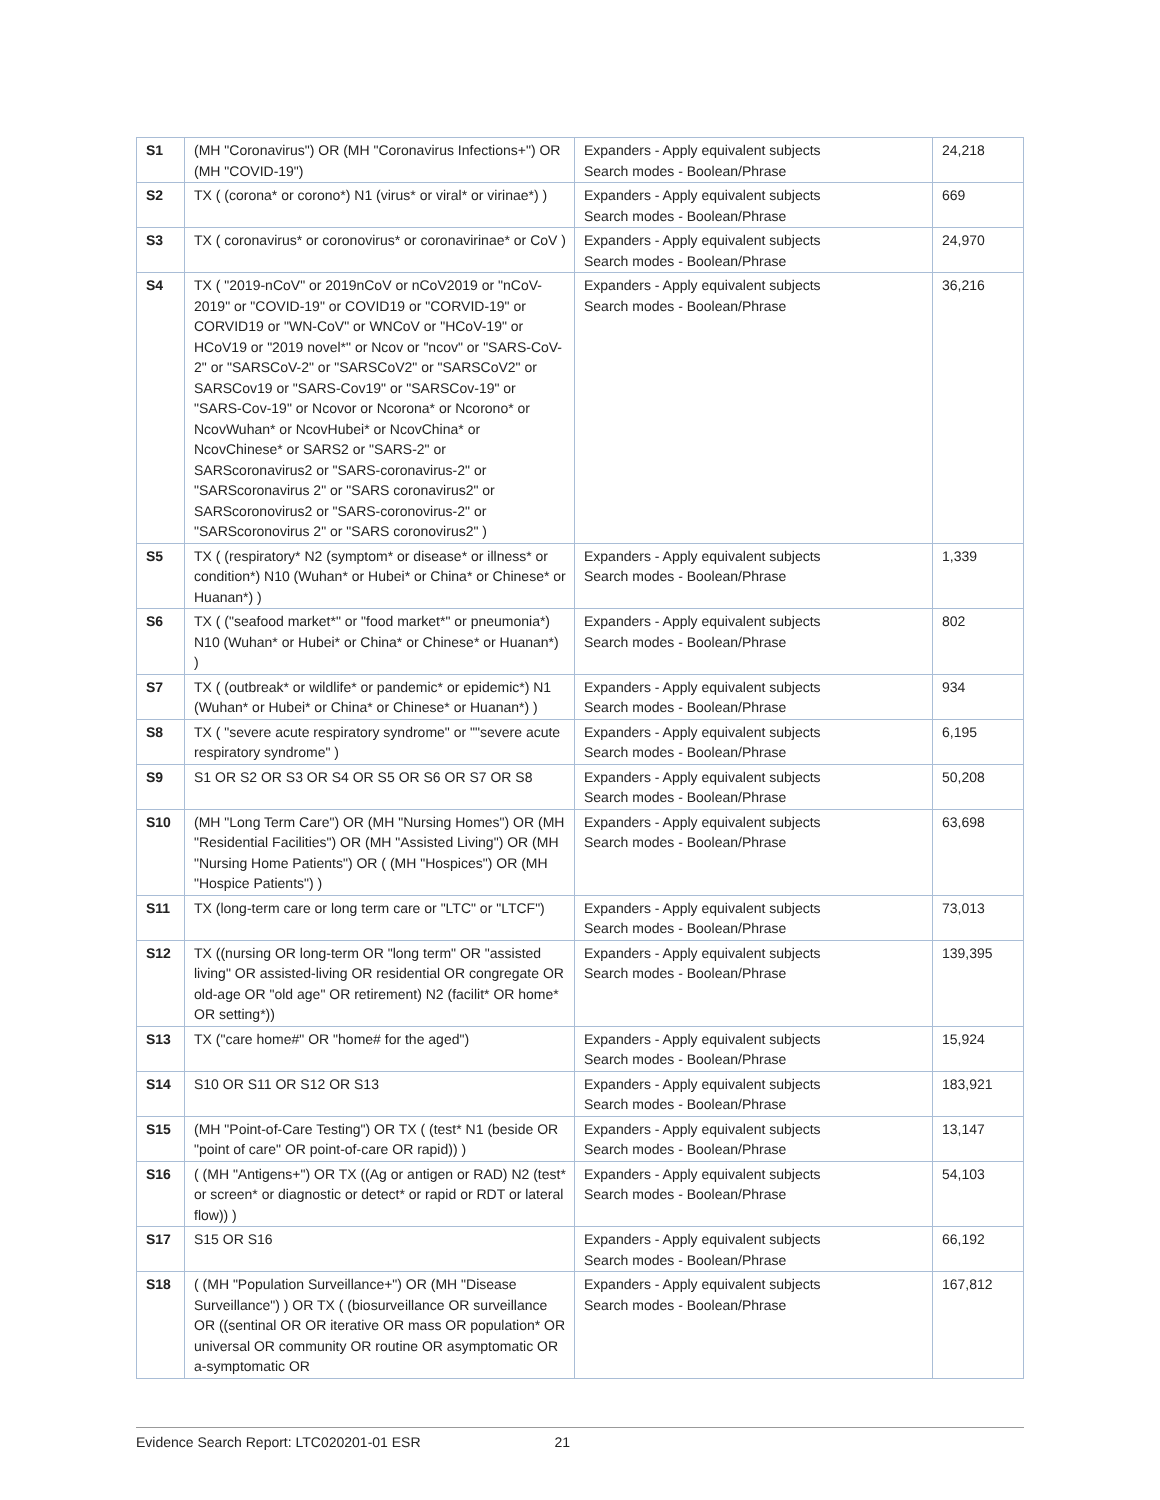| S1 | (MH "Coronavirus") OR (MH "Coronavirus Infections+") OR (MH "COVID-19") | Expanders - Apply equivalent subjects Search modes - Boolean/Phrase | 24,218 |
| S2 | TX ( (corona* or corono*) N1 (virus* or viral* or virinae*) ) | Expanders - Apply equivalent subjects Search modes - Boolean/Phrase | 669 |
| S3 | TX ( coronavirus* or coronovirus* or coronavirinae* or CoV ) | Expanders - Apply equivalent subjects Search modes - Boolean/Phrase | 24,970 |
| S4 | TX ( "2019-nCoV" or 2019nCoV or nCoV2019 or "nCoV-2019" or "COVID-19" or COVID19 or "CORVID-19" or CORVID19 or "WN-CoV" or WNCoV or "HCoV-19" or HCoV19 or "2019 novel*" or Ncov or "ncov" or "SARS-CoV-2" or "SARSCoV-2" or "SARSCoV2" or "SARSCoV2" or SARSCov19 or "SARS-Cov19" or "SARSCov-19" or "SARS-Cov-19" or Ncovor or Ncorona* or Ncorono* or NcovWuhan* or NcovHubei* or NcovChina* or NcovChinese* or SARS2 or "SARS-2" or SARScoronavirus2 or "SARS-coronavirus-2" or "SARScoronavirus 2" or "SARS coronavirus2" or SARScoronovirus2 or "SARS-coronovirus-2" or "SARScoronovirus 2" or "SARS coronovirus2" ) | Expanders - Apply equivalent subjects Search modes - Boolean/Phrase | 36,216 |
| S5 | TX ( (respiratory* N2 (symptom* or disease* or illness* or condition*) N10 (Wuhan* or Hubei* or China* or Chinese* or Huanan*) ) | Expanders - Apply equivalent subjects Search modes - Boolean/Phrase | 1,339 |
| S6 | TX ( ("seafood market*" or "food market*" or pneumonia*) N10 (Wuhan* or Hubei* or China* or Chinese* or Huanan*) ) | Expanders - Apply equivalent subjects Search modes - Boolean/Phrase | 802 |
| S7 | TX ( (outbreak* or wildlife* or pandemic* or epidemic*) N1 (Wuhan* or Hubei* or China* or Chinese* or Huanan*) ) | Expanders - Apply equivalent subjects Search modes - Boolean/Phrase | 934 |
| S8 | TX ( "severe acute respiratory syndrome" or ""severe acute respiratory syndrome" ) | Expanders - Apply equivalent subjects Search modes - Boolean/Phrase | 6,195 |
| S9 | S1 OR S2 OR S3 OR S4 OR S5 OR S6 OR S7 OR S8 | Expanders - Apply equivalent subjects Search modes - Boolean/Phrase | 50,208 |
| S10 | (MH "Long Term Care") OR (MH "Nursing Homes") OR (MH "Residential Facilities") OR (MH "Assisted Living") OR (MH "Nursing Home Patients") OR ( (MH "Hospices") OR (MH "Hospice Patients") ) | Expanders - Apply equivalent subjects Search modes - Boolean/Phrase | 63,698 |
| S11 | TX (long-term care or long term care or "LTC" or "LTCF") | Expanders - Apply equivalent subjects Search modes - Boolean/Phrase | 73,013 |
| S12 | TX ((nursing OR long-term OR "long term" OR "assisted living" OR assisted-living OR residential OR congregate OR old-age OR "old age" OR retirement) N2 (facilit* OR home* OR setting*)) | Expanders - Apply equivalent subjects Search modes - Boolean/Phrase | 139,395 |
| S13 | TX ("care home#" OR "home# for the aged") | Expanders - Apply equivalent subjects Search modes - Boolean/Phrase | 15,924 |
| S14 | S10 OR S11 OR S12 OR S13 | Expanders - Apply equivalent subjects Search modes - Boolean/Phrase | 183,921 |
| S15 | (MH "Point-of-Care Testing") OR TX ( (test* N1 (beside OR "point of care" OR point-of-care OR rapid)) ) | Expanders - Apply equivalent subjects Search modes - Boolean/Phrase | 13,147 |
| S16 | ( (MH "Antigens+") OR TX ((Ag or antigen or RAD) N2 (test* or screen* or diagnostic or detect* or rapid or RDT or lateral flow)) ) | Expanders - Apply equivalent subjects Search modes - Boolean/Phrase | 54,103 |
| S17 | S15 OR S16 | Expanders - Apply equivalent subjects Search modes - Boolean/Phrase | 66,192 |
| S18 | ( (MH "Population Surveillance+") OR (MH "Disease Surveillance") ) OR TX ( (biosurveillance OR surveillance OR ((sentinal OR OR iterative OR mass OR population* OR universal OR community OR routine OR asymptomatic OR a-symptomatic OR | Expanders - Apply equivalent subjects Search modes - Boolean/Phrase | 167,812 |
Evidence Search Report: LTC020201-01 ESR 21